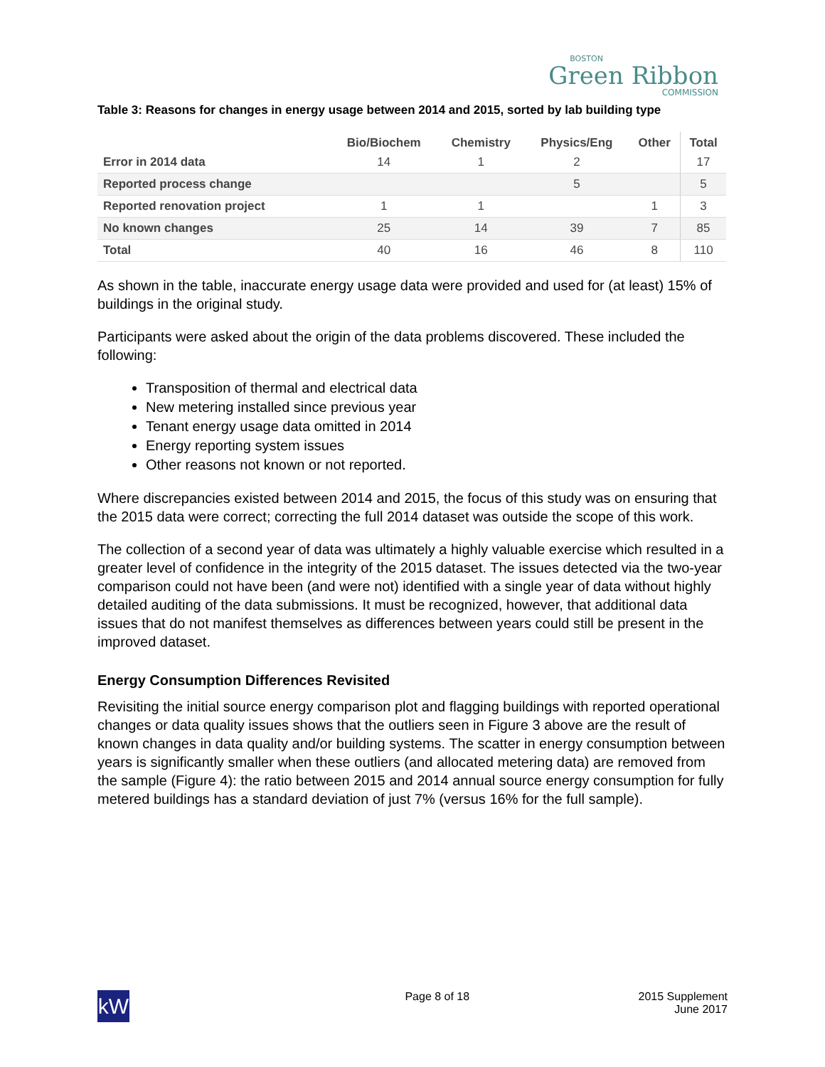BOSTON
Green Ribbon
COMMISSION
Table 3: Reasons for changes in energy usage between 2014 and 2015, sorted by lab building type
| | Bio/Biochem | Chemistry | Physics/Eng | Other | Total |
| --- | --- | --- | --- | --- | --- |
| Error in 2014 data | 14 | 1 | 2 | | 17 |
| Reported process change | | | 5 | | 5 |
| Reported renovation project | 1 | 1 | | 1 | 3 |
| No known changes | 25 | 14 | 39 | 7 | 85 |
| Total | 40 | 16 | 46 | 8 | 110 |
As shown in the table, inaccurate energy usage data were provided and used for (at least) 15% of buildings in the original study.
Participants were asked about the origin of the data problems discovered. These included the following:
Transposition of thermal and electrical data
New metering installed since previous year
Tenant energy usage data omitted in 2014
Energy reporting system issues
Other reasons not known or not reported.
Where discrepancies existed between 2014 and 2015, the focus of this study was on ensuring that the 2015 data were correct; correcting the full 2014 dataset was outside the scope of this work.
The collection of a second year of data was ultimately a highly valuable exercise which resulted in a greater level of confidence in the integrity of the 2015 dataset. The issues detected via the two-year comparison could not have been (and were not) identified with a single year of data without highly detailed auditing of the data submissions. It must be recognized, however, that additional data issues that do not manifest themselves as differences between years could still be present in the improved dataset.
Energy Consumption Differences Revisited
Revisiting the initial source energy comparison plot and flagging buildings with reported operational changes or data quality issues shows that the outliers seen in Figure 3 above are the result of known changes in data quality and/or building systems. The scatter in energy consumption between years is significantly smaller when these outliers (and allocated metering data) are removed from the sample (Figure 4): the ratio between 2015 and 2014 annual source energy consumption for fully metered buildings has a standard deviation of just 7% (versus 16% for the full sample).
kW
Page 8 of 18 2015 Supplement
June 2017